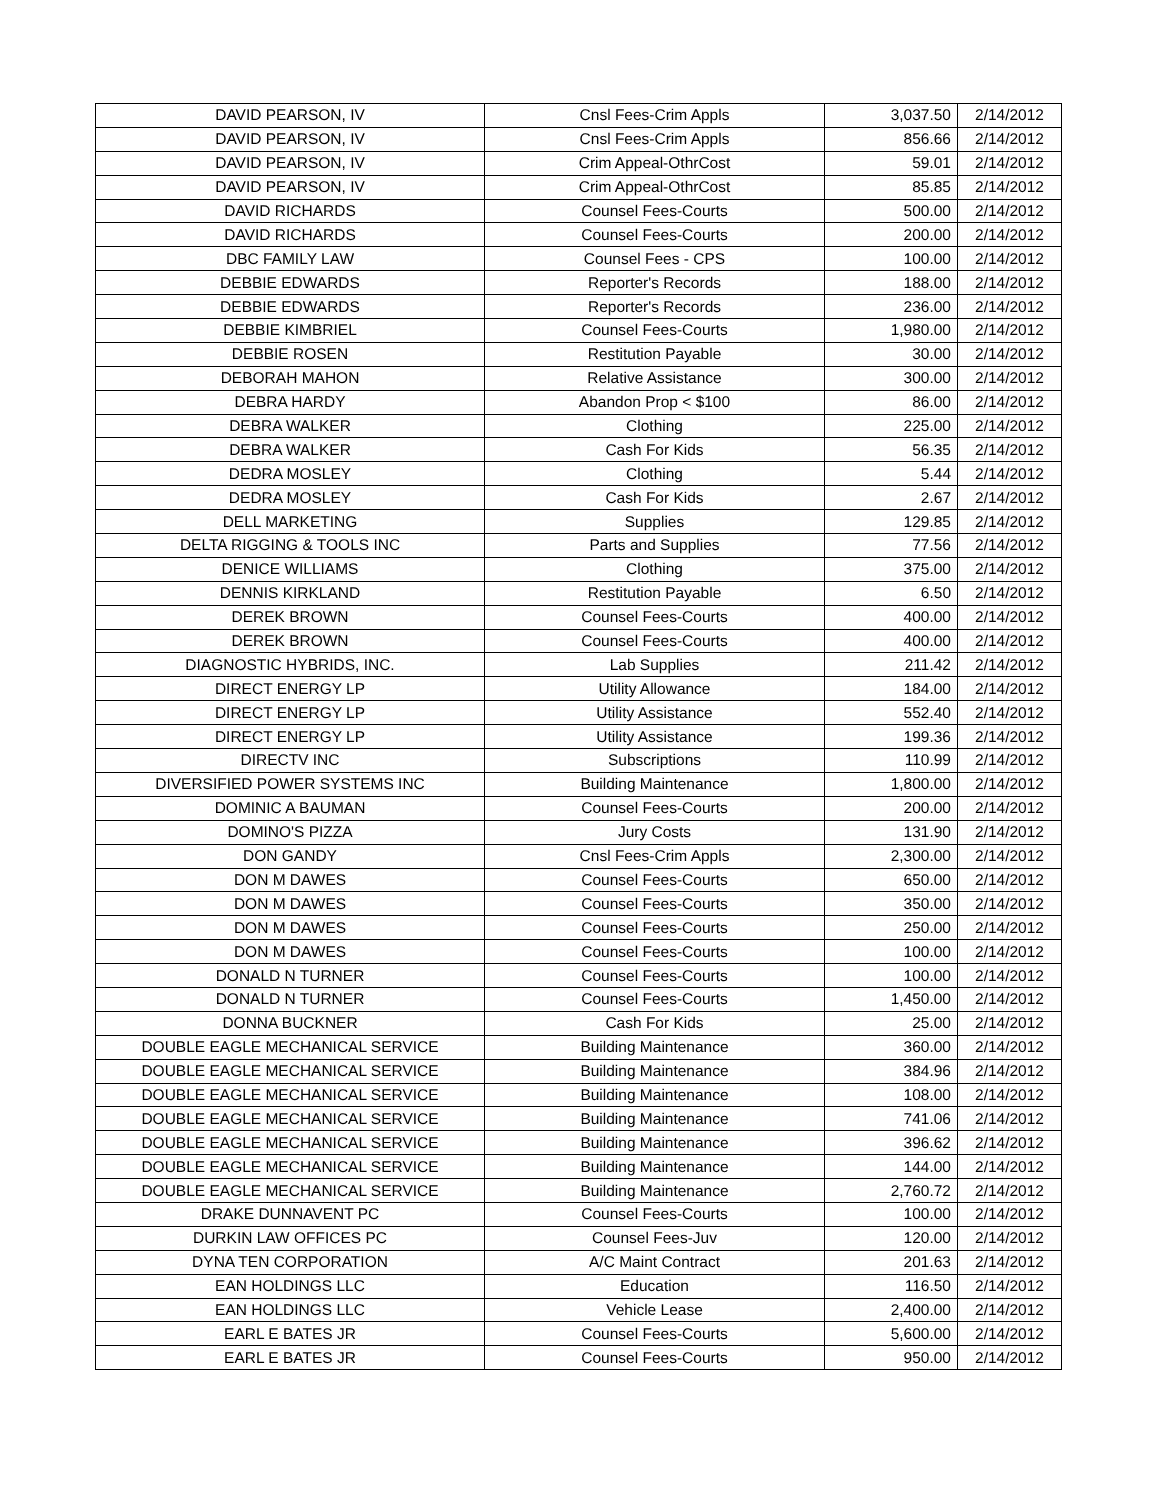| DAVID PEARSON, IV | Cnsl Fees-Crim Appls | 3,037.50 | 2/14/2012 |
| DAVID PEARSON, IV | Cnsl Fees-Crim Appls | 856.66 | 2/14/2012 |
| DAVID PEARSON, IV | Crim Appeal-OthrCost | 59.01 | 2/14/2012 |
| DAVID PEARSON, IV | Crim Appeal-OthrCost | 85.85 | 2/14/2012 |
| DAVID RICHARDS | Counsel Fees-Courts | 500.00 | 2/14/2012 |
| DAVID RICHARDS | Counsel Fees-Courts | 200.00 | 2/14/2012 |
| DBC FAMILY LAW | Counsel Fees - CPS | 100.00 | 2/14/2012 |
| DEBBIE EDWARDS | Reporter's Records | 188.00 | 2/14/2012 |
| DEBBIE EDWARDS | Reporter's Records | 236.00 | 2/14/2012 |
| DEBBIE KIMBRIEL | Counsel Fees-Courts | 1,980.00 | 2/14/2012 |
| DEBBIE ROSEN | Restitution Payable | 30.00 | 2/14/2012 |
| DEBORAH MAHON | Relative Assistance | 300.00 | 2/14/2012 |
| DEBRA HARDY | Abandon Prop < $100 | 86.00 | 2/14/2012 |
| DEBRA WALKER | Clothing | 225.00 | 2/14/2012 |
| DEBRA WALKER | Cash For Kids | 56.35 | 2/14/2012 |
| DEDRA MOSLEY | Clothing | 5.44 | 2/14/2012 |
| DEDRA MOSLEY | Cash For Kids | 2.67 | 2/14/2012 |
| DELL MARKETING | Supplies | 129.85 | 2/14/2012 |
| DELTA RIGGING & TOOLS INC | Parts and Supplies | 77.56 | 2/14/2012 |
| DENICE WILLIAMS | Clothing | 375.00 | 2/14/2012 |
| DENNIS KIRKLAND | Restitution Payable | 6.50 | 2/14/2012 |
| DEREK BROWN | Counsel Fees-Courts | 400.00 | 2/14/2012 |
| DEREK BROWN | Counsel Fees-Courts | 400.00 | 2/14/2012 |
| DIAGNOSTIC HYBRIDS, INC. | Lab Supplies | 211.42 | 2/14/2012 |
| DIRECT ENERGY LP | Utility Allowance | 184.00 | 2/14/2012 |
| DIRECT ENERGY LP | Utility Assistance | 552.40 | 2/14/2012 |
| DIRECT ENERGY LP | Utility Assistance | 199.36 | 2/14/2012 |
| DIRECTV INC | Subscriptions | 110.99 | 2/14/2012 |
| DIVERSIFIED POWER SYSTEMS INC | Building Maintenance | 1,800.00 | 2/14/2012 |
| DOMINIC A BAUMAN | Counsel Fees-Courts | 200.00 | 2/14/2012 |
| DOMINO'S PIZZA | Jury Costs | 131.90 | 2/14/2012 |
| DON GANDY | Cnsl Fees-Crim Appls | 2,300.00 | 2/14/2012 |
| DON M DAWES | Counsel Fees-Courts | 650.00 | 2/14/2012 |
| DON M DAWES | Counsel Fees-Courts | 350.00 | 2/14/2012 |
| DON M DAWES | Counsel Fees-Courts | 250.00 | 2/14/2012 |
| DON M DAWES | Counsel Fees-Courts | 100.00 | 2/14/2012 |
| DONALD N TURNER | Counsel Fees-Courts | 100.00 | 2/14/2012 |
| DONALD N TURNER | Counsel Fees-Courts | 1,450.00 | 2/14/2012 |
| DONNA BUCKNER | Cash For Kids | 25.00 | 2/14/2012 |
| DOUBLE EAGLE MECHANICAL SERVICE | Building Maintenance | 360.00 | 2/14/2012 |
| DOUBLE EAGLE MECHANICAL SERVICE | Building Maintenance | 384.96 | 2/14/2012 |
| DOUBLE EAGLE MECHANICAL SERVICE | Building Maintenance | 108.00 | 2/14/2012 |
| DOUBLE EAGLE MECHANICAL SERVICE | Building Maintenance | 741.06 | 2/14/2012 |
| DOUBLE EAGLE MECHANICAL SERVICE | Building Maintenance | 396.62 | 2/14/2012 |
| DOUBLE EAGLE MECHANICAL SERVICE | Building Maintenance | 144.00 | 2/14/2012 |
| DOUBLE EAGLE MECHANICAL SERVICE | Building Maintenance | 2,760.72 | 2/14/2012 |
| DRAKE DUNNAVENT PC | Counsel Fees-Courts | 100.00 | 2/14/2012 |
| DURKIN LAW OFFICES PC | Counsel Fees-Juv | 120.00 | 2/14/2012 |
| DYNA TEN CORPORATION | A/C Maint Contract | 201.63 | 2/14/2012 |
| EAN HOLDINGS LLC | Education | 116.50 | 2/14/2012 |
| EAN HOLDINGS LLC | Vehicle Lease | 2,400.00 | 2/14/2012 |
| EARL E BATES JR | Counsel Fees-Courts | 5,600.00 | 2/14/2012 |
| EARL E BATES JR | Counsel Fees-Courts | 950.00 | 2/14/2012 |